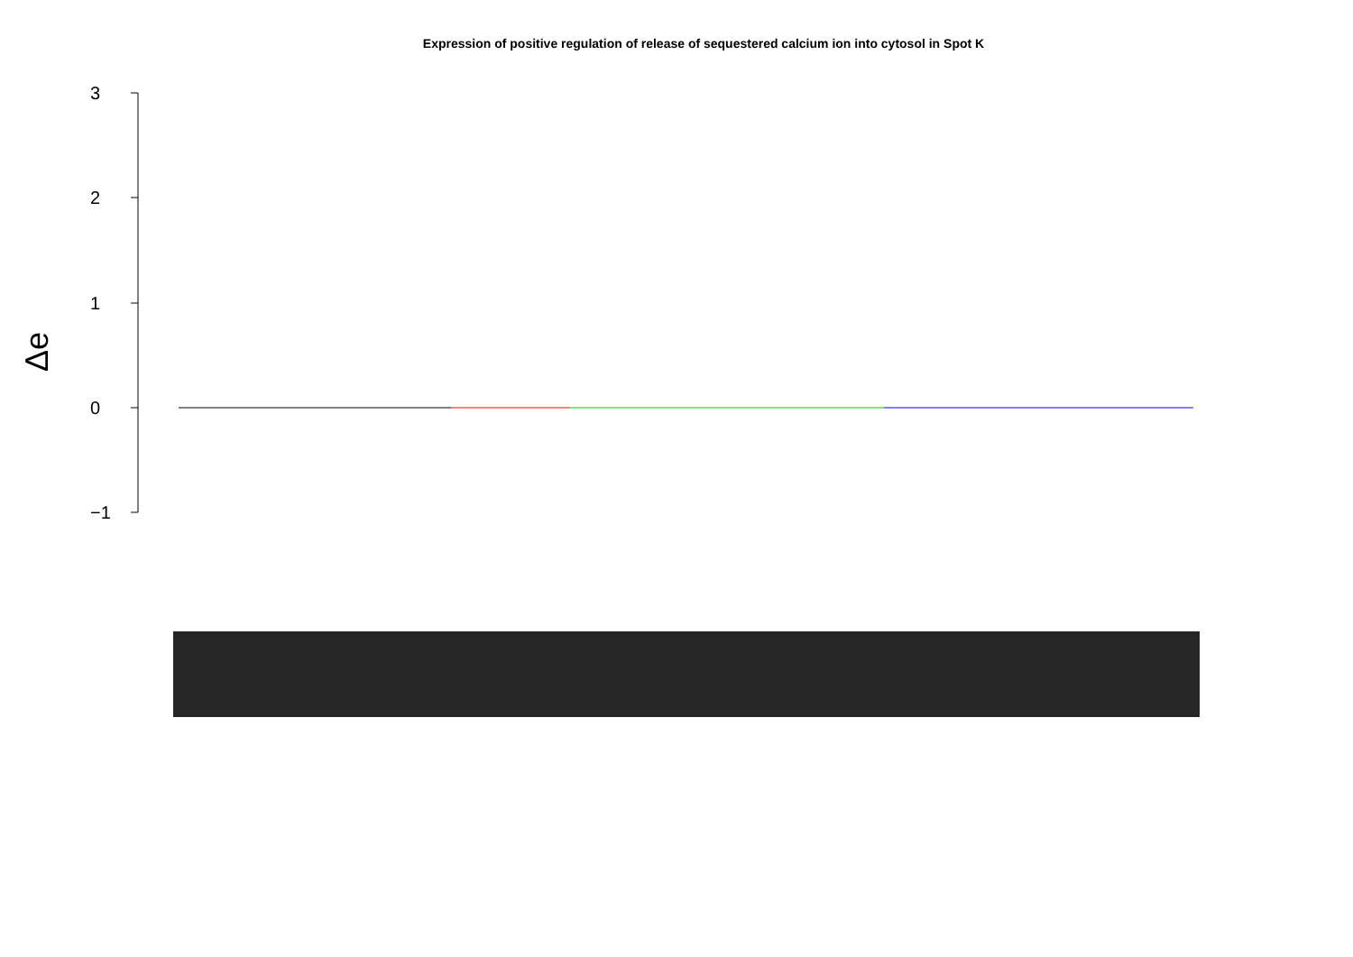Expression of positive regulation of release of sequestered calcium ion into cytosol in Spot K
3
2
1
0
−1
Δe